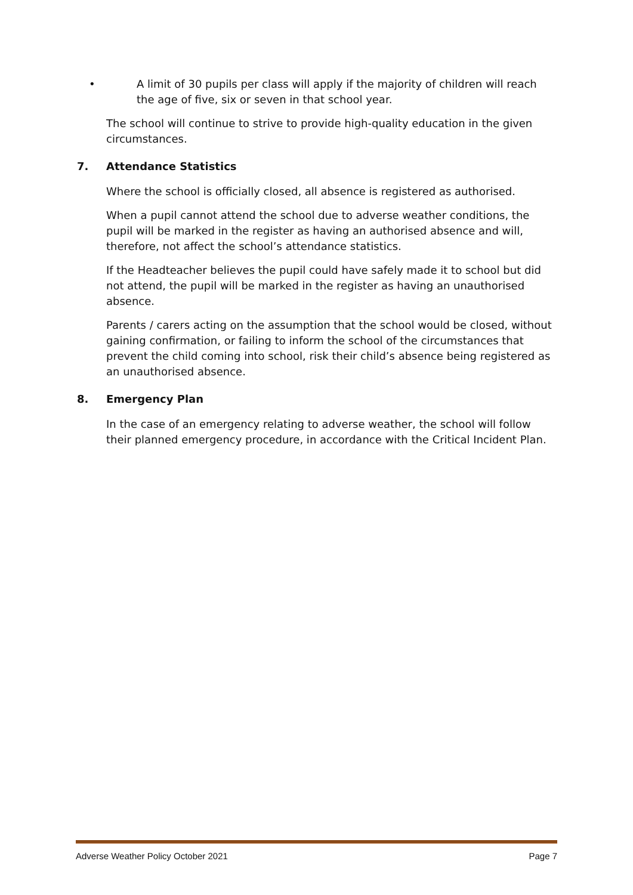• A limit of 30 pupils per class will apply if the majority of children will reach the age of five, six or seven in that school year.
The school will continue to strive to provide high-quality education in the given circumstances.
7. Attendance Statistics
Where the school is officially closed, all absence is registered as authorised.
When a pupil cannot attend the school due to adverse weather conditions, the pupil will be marked in the register as having an authorised absence and will, therefore, not affect the school’s attendance statistics.
If the Headteacher believes the pupil could have safely made it to school but did not attend, the pupil will be marked in the register as having an unauthorised absence.
Parents / carers acting on the assumption that the school would be closed, without gaining confirmation, or failing to inform the school of the circumstances that prevent the child coming into school, risk their child’s absence being registered as an unauthorised absence.
8. Emergency Plan
In the case of an emergency relating to adverse weather, the school will follow their planned emergency procedure, in accordance with the Critical Incident Plan.
Adverse Weather Policy October 2021 Page 7